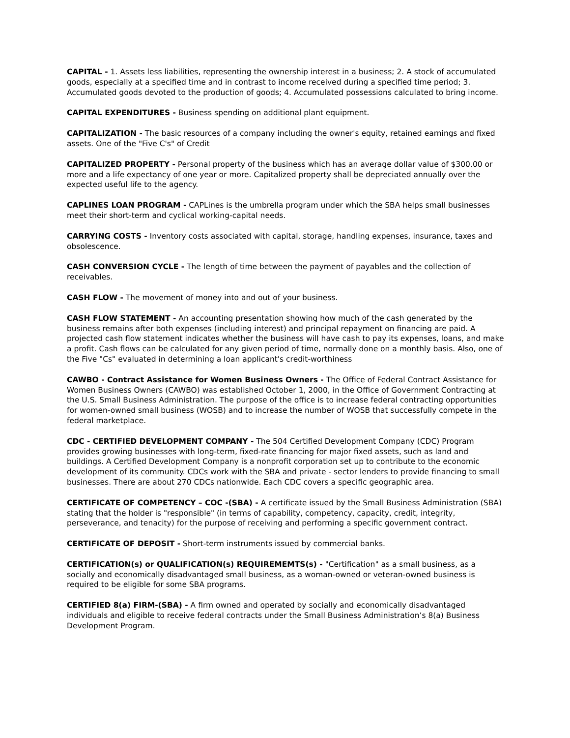CAPITAL - 1. Assets less liabilities, representing the ownership interest in a business; 2. A stock of accumulated goods, especially at a specified time and in contrast to income received during a specified time period; 3. Accumulated goods devoted to the production of goods; 4. Accumulated possessions calculated to bring income.
CAPITAL EXPENDITURES - Business spending on additional plant equipment.
CAPITALIZATION - The basic resources of a company including the owner's equity, retained earnings and fixed assets. One of the "Five C's" of Credit
CAPITALIZED PROPERTY - Personal property of the business which has an average dollar value of $300.00 or more and a life expectancy of one year or more. Capitalized property shall be depreciated annually over the expected useful life to the agency.
CAPLINES LOAN PROGRAM - CAPLines is the umbrella program under which the SBA helps small businesses meet their short-term and cyclical working-capital needs.
CARRYING COSTS - Inventory costs associated with capital, storage, handling expenses, insurance, taxes and obsolescence.
CASH CONVERSION CYCLE - The length of time between the payment of payables and the collection of receivables.
CASH FLOW - The movement of money into and out of your business.
CASH FLOW STATEMENT - An accounting presentation showing how much of the cash generated by the business remains after both expenses (including interest) and principal repayment on financing are paid. A projected cash flow statement indicates whether the business will have cash to pay its expenses, loans, and make a profit. Cash flows can be calculated for any given period of time, normally done on a monthly basis. Also, one of the Five "Cs" evaluated in determining a loan applicant's credit-worthiness
CAWBO - Contract Assistance for Women Business Owners - The Office of Federal Contract Assistance for Women Business Owners (CAWBO) was established October 1, 2000, in the Office of Government Contracting at the U.S. Small Business Administration. The purpose of the office is to increase federal contracting opportunities for women-owned small business (WOSB) and to increase the number of WOSB that successfully compete in the federal marketplace.
CDC - CERTIFIED DEVELOPMENT COMPANY - The 504 Certified Development Company (CDC) Program provides growing businesses with long-term, fixed-rate financing for major fixed assets, such as land and buildings. A Certified Development Company is a nonprofit corporation set up to contribute to the economic development of its community. CDCs work with the SBA and private - sector lenders to provide financing to small businesses. There are about 270 CDCs nationwide. Each CDC covers a specific geographic area.
CERTIFICATE OF COMPETENCY – COC -(SBA) - A certificate issued by the Small Business Administration (SBA) stating that the holder is "responsible" (in terms of capability, competency, capacity, credit, integrity, perseverance, and tenacity) for the purpose of receiving and performing a specific government contract.
CERTIFICATE OF DEPOSIT - Short-term instruments issued by commercial banks.
CERTIFICATION(s) or QUALIFICATION(s) REQUIREMEMTS(s) - "Certification" as a small business, as a socially and economically disadvantaged small business, as a woman-owned or veteran-owned business is required to be eligible for some SBA programs.
CERTIFIED 8(a) FIRM-(SBA) - A firm owned and operated by socially and economically disadvantaged individuals and eligible to receive federal contracts under the Small Business Administration’s 8(a) Business Development Program.